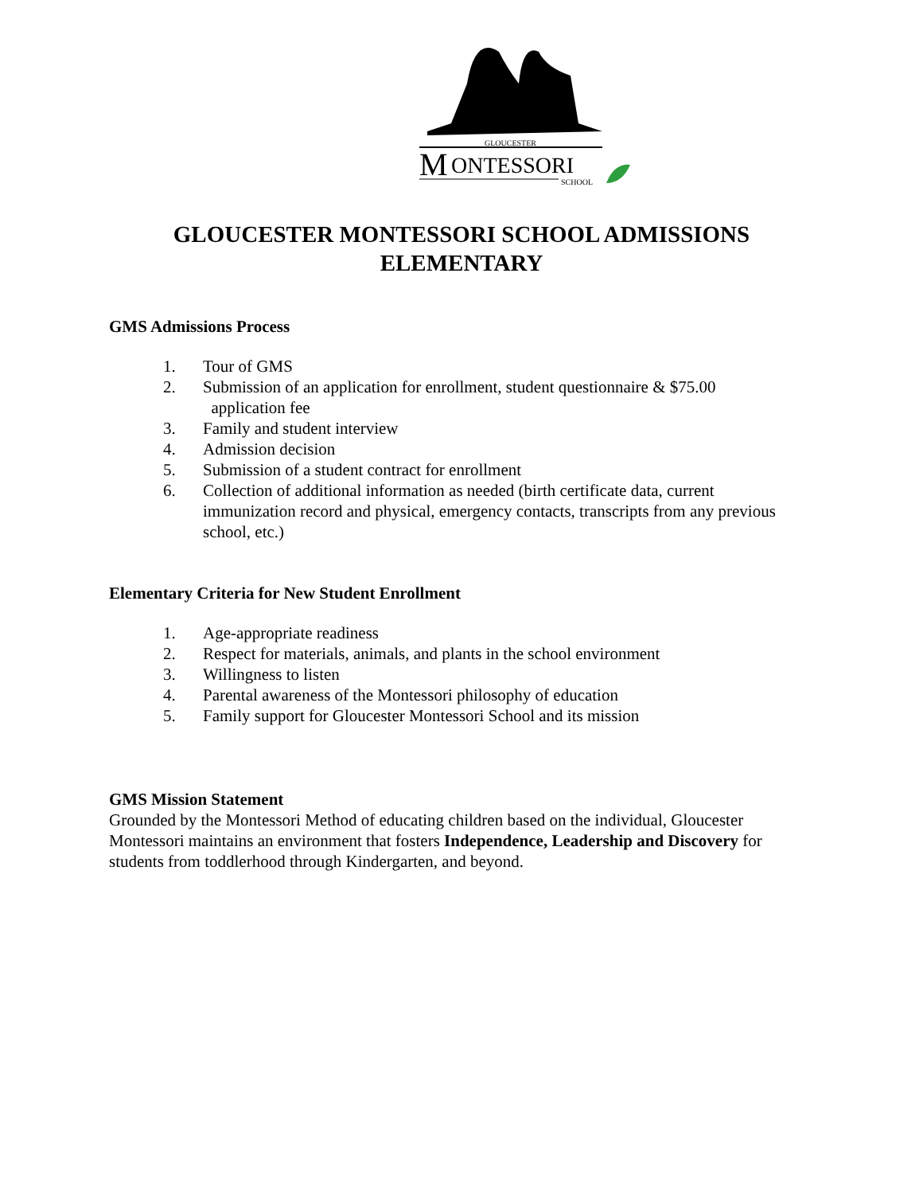GLOUCESTER
M
ONTESSORI
SCHOOL
GLOUCESTER MONTESSORI SCHOOL ADMISSIONS
ELEMENTARY
GMS Admissions Process
1. Tour of GMS
2. Submission of an application for enrollment, student questionnaire & $75.00
application fee
3. Family and student interview
4. Admission decision
5. Submission of a student contract for enrollment
6. Collection of additional information as needed (birth certificate data, current immunization record and physical, emergency contacts, transcripts from any previous school, etc.)
Elementary Criteria for New Student Enrollment
1. Age-appropriate readiness
2. Respect for materials, animals, and plants in the school environment
3. Willingness to listen
4. Parental awareness of the Montessori philosophy of education
5. Family support for Gloucester Montessori School and its mission
GMS Mission Statement
Grounded by the Montessori Method of educating children based on the individual, Gloucester Montessori maintains an environment that fosters Independence, Leadership and Discovery for students from toddlerhood through Kindergarten, and beyond.